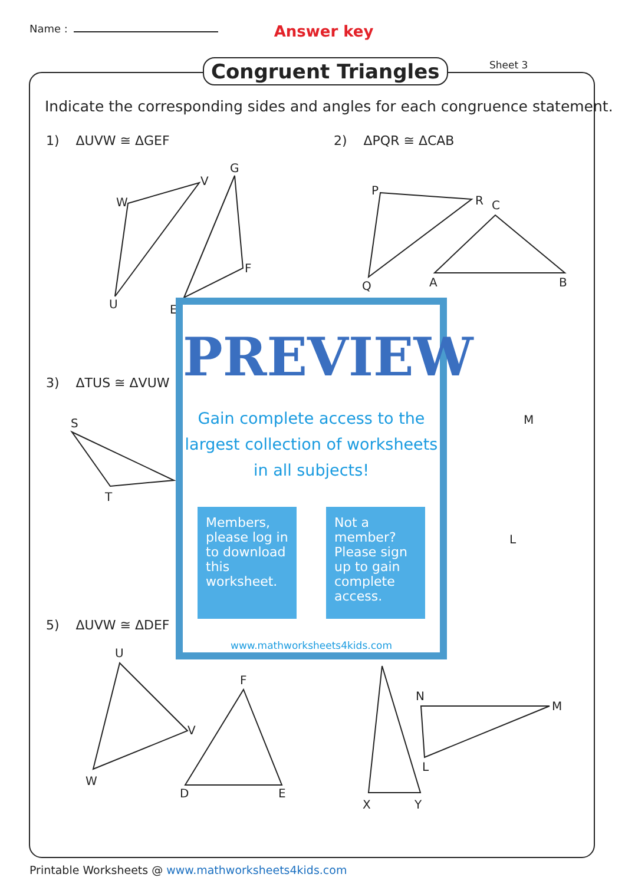Name :
Answer key
Congruent Triangles Sheet 3
Indicate the corresponding sides and angles for each congruence statement.
1) ΔUVW ≅ ΔGEF 2) ΔPQR ≅ ΔCAB
3) ΔTUS ≅ ΔVUW
5) ΔUVW ≅ ΔDEF
W
V
U
G
F
E
P
R
Q
C
A
B
S
T
M
L
U
V
W
F
D
E
N
M
L
X
Y
PREVIEW
Gain complete access to the largest collection of worksheets in all subjects!
Members, please log in to download this worksheet.
Not a member? Please sign up to gain complete access.
www.mathworksheets4kids.com
Printable Worksheets @ www.mathworksheets4kids.com